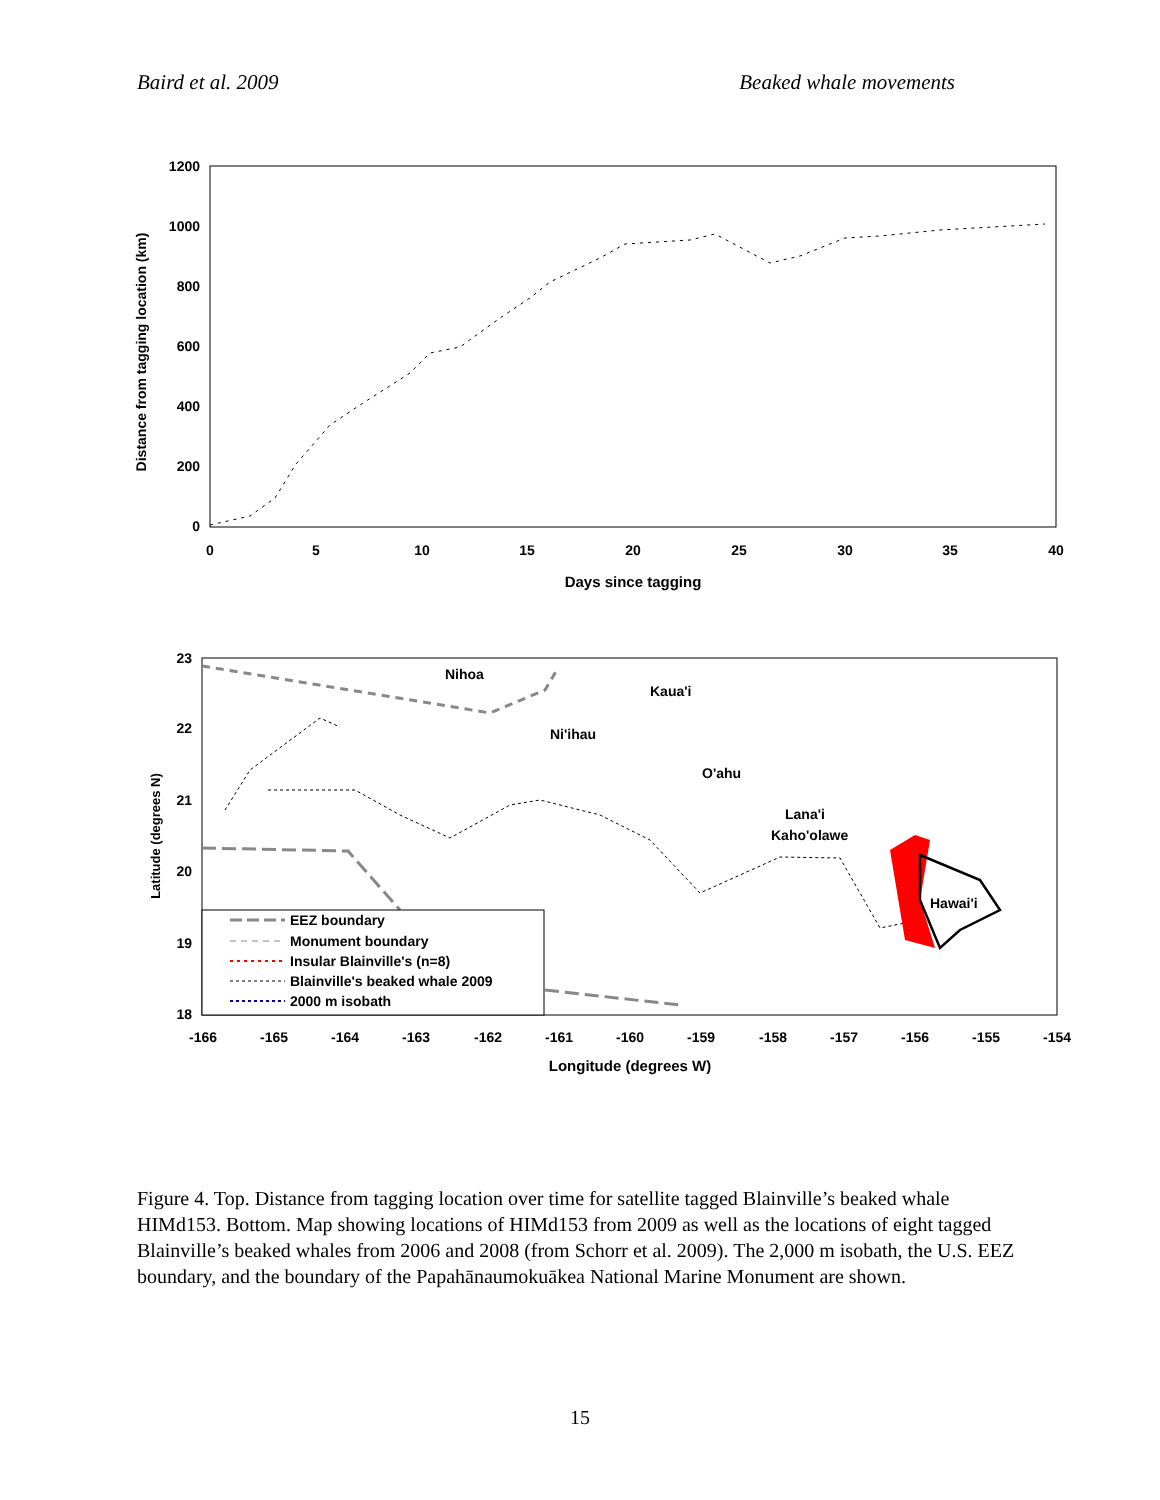Baird et al. 2009 Beaked whale movements
1200
1000
800
600
400
200
0
0
5
10
15
20
25
30
35
40
Days since tagging
Distance from tagging location (km)
23
22
21
20
19
18
-166
-165
-164
-163
-162
-161
-160
-159
-158
-157
-156
-155
-154
Longitude (degrees W)
Latitude (degrees N)
Nihoa
Kaua'i
Ni'ihau
O'ahu
Lana'i
Kaho'olawe
Hawai'i
EEZ boundary
Monument boundary
Insular Blainville's (n=8)
Blainville's beaked whale 2009
2000 m isobath
Figure 4. Top. Distance from tagging location over time for satellite tagged Blainville’s beaked whale HIMd153. Bottom. Map showing locations of HIMd153 from 2009 as well as the locations of eight tagged Blainville’s beaked whales from 2006 and 2008 (from Schorr et al. 2009). The 2,000 m isobath, the U.S. EEZ boundary, and the boundary of the Papahānaumokuākea National Marine Monument are shown.
15